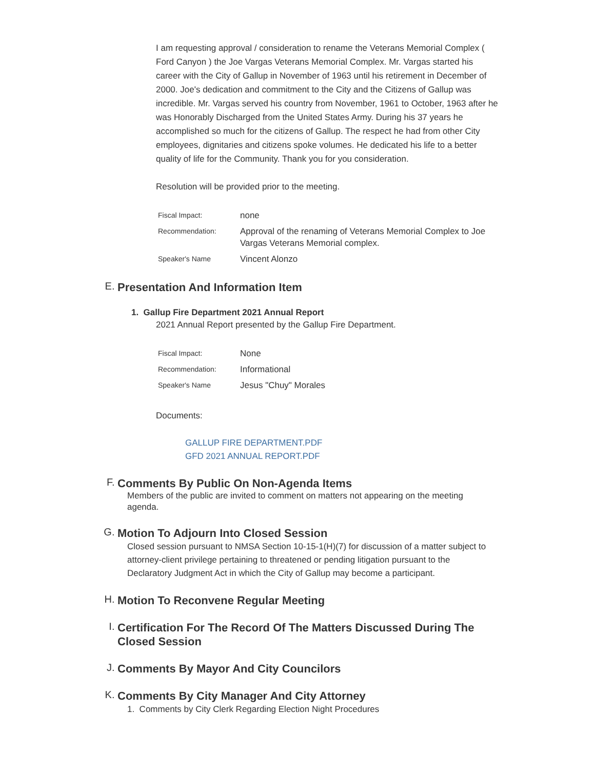I am requesting approval / consideration to rename the Veterans Memorial Complex ( Ford Canyon ) the Joe Vargas Veterans Memorial Complex. Mr. Vargas started his career with the City of Gallup in November of 1963 until his retirement in December of 2000. Joe's dedication and commitment to the City and the Citizens of Gallup was incredible. Mr. Vargas served his country from November, 1961 to October, 1963 after he was Honorably Discharged from the United States Army. During his 37 years he accomplished so much for the citizens of Gallup. The respect he had from other City employees, dignitaries and citizens spoke volumes. He dedicated his life to a better quality of life for the Community. Thank you for you consideration.
Resolution will be provided prior to the meeting.
| Fiscal Impact: | none |
| Recommendation: | Approval of the renaming of Veterans Memorial Complex to Joe Vargas Veterans Memorial complex. |
| Speaker's Name | Vincent Alonzo |
E.
Presentation And Information Item
1. Gallup Fire Department 2021 Annual Report
2021 Annual Report presented by the Gallup Fire Department.
| Fiscal Impact: | None |
| Recommendation: | Informational |
| Speaker's Name | Jesus "Chuy" Morales |
Documents:
GALLUP FIRE DEPARTMENT.PDF
GFD 2021 ANNUAL REPORT.PDF
F.
Comments By Public On Non-Agenda Items
Members of the public are invited to comment on matters not appearing on the meeting agenda.
G.
Motion To Adjourn Into Closed Session
Closed session pursuant to NMSA Section 10-15-1(H)(7) for discussion of a matter subject to attorney-client privilege pertaining to threatened or pending litigation pursuant to the Declaratory Judgment Act in which the City of Gallup may become a participant.
H.
Motion To Reconvene Regular Meeting
I.
Certification For The Record Of The Matters Discussed During The Closed Session
J.
Comments By Mayor And City Councilors
K.
Comments By City Manager And City Attorney
1. Comments by City Clerk Regarding Election Night Procedures